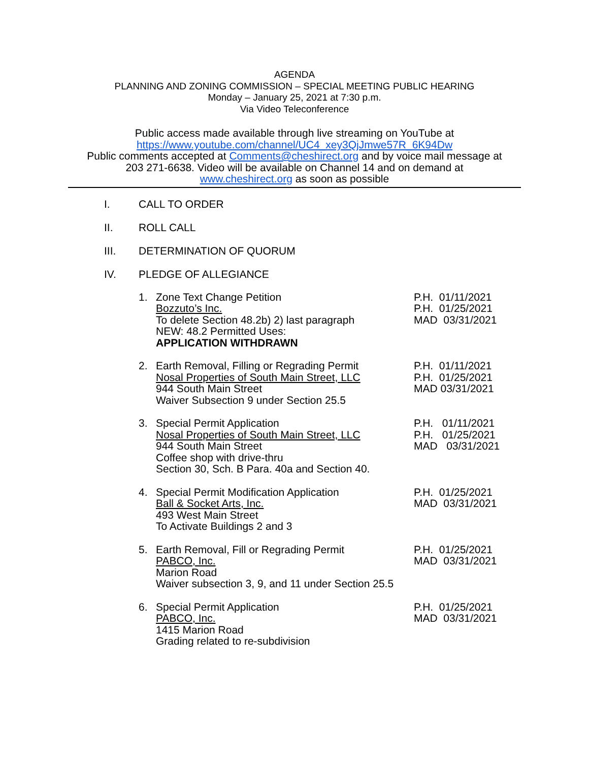AGENDA
PLANNING AND ZONING COMMISSION – SPECIAL MEETING PUBLIC HEARING
Monday – January 25, 2021 at 7:30 p.m.
Via Video Teleconference
Public access made available through live streaming on YouTube at
https://www.youtube.com/channel/UC4_xey3QjJmwe57R_6K94Dw
Public comments accepted at Comments@cheshirect.org and by voice mail message at
203 271-6638. Video will be available on Channel 14 and on demand at
www.cheshirect.org as soon as possible
I. CALL TO ORDER
II. ROLL CALL
III. DETERMINATION OF QUORUM
IV. PLEDGE OF ALLEGIANCE
1. Zone Text Change Petition
Bozzuto’s Inc.
To delete Section 48.2b) 2) last paragraph
NEW: 48.2 Permitted Uses:
APPLICATION WITHDRAWN
P.H. 01/11/2021 P.H. 01/25/2021 MAD 03/31/2021
2. Earth Removal, Filling or Regrading Permit
Nosal Properties of South Main Street, LLC
944 South Main Street
Waiver Subsection 9 under Section 25.5
P.H. 01/11/2021 P.H. 01/25/2021 MAD 03/31/2021
3. Special Permit Application
Nosal Properties of South Main Street, LLC
944 South Main Street
Coffee shop with drive-thru
Section 30, Sch. B Para. 40a and Section 40.
P.H. 01/11/2021 P.H. 01/25/2021 MAD 03/31/2021
4. Special Permit Modification Application
Ball & Socket Arts, Inc.
493 West Main Street
To Activate Buildings 2 and 3
P.H. 01/25/2021 MAD 03/31/2021
5. Earth Removal, Fill or Regrading Permit
PABCO, Inc.
Marion Road
Waiver subsection 3, 9, and 11 under Section 25.5
P.H. 01/25/2021 MAD 03/31/2021
6. Special Permit Application
PABCO, Inc.
1415 Marion Road
Grading related to re-subdivision
P.H. 01/25/2021 MAD 03/31/2021